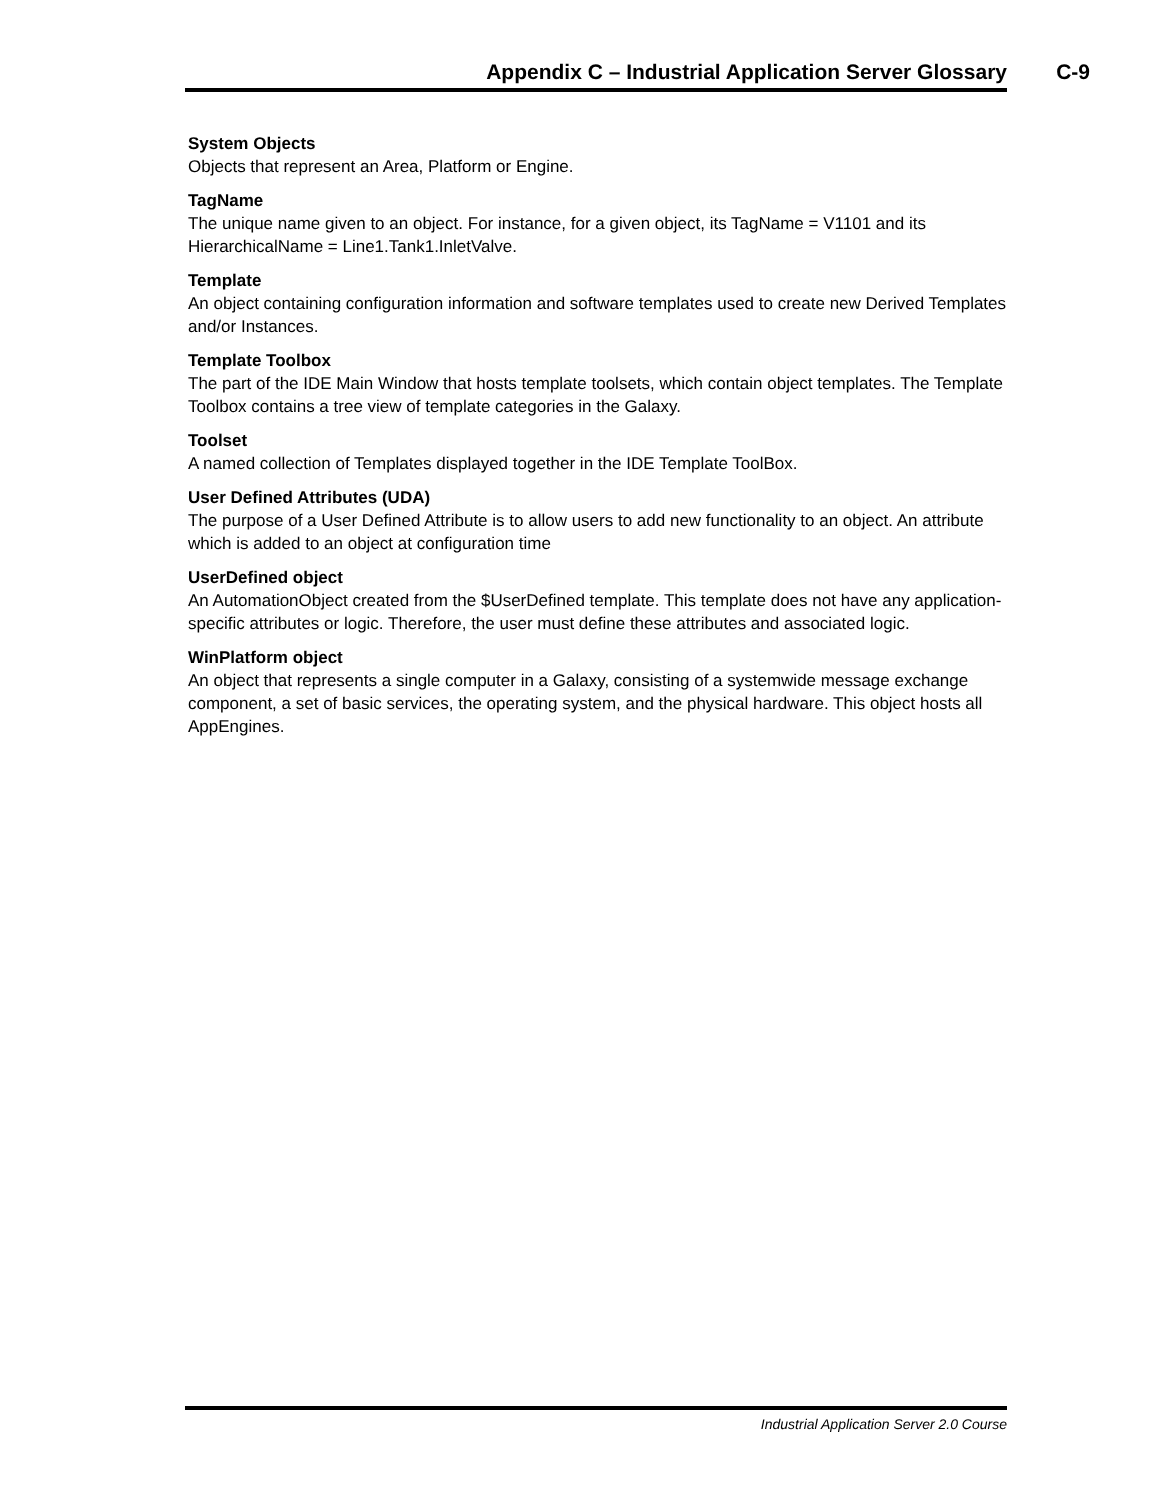Appendix C – Industrial Application Server Glossary C-9
System Objects
Objects that represent an Area, Platform or Engine.
TagName
The unique name given to an object. For instance, for a given object, its TagName = V1101 and its HierarchicalName = Line1.Tank1.InletValve.
Template
An object containing configuration information and software templates used to create new Derived Templates and/or Instances.
Template Toolbox
The part of the IDE Main Window that hosts template toolsets, which contain object templates. The Template Toolbox contains a tree view of template categories in the Galaxy.
Toolset
A named collection of Templates displayed together in the IDE Template ToolBox.
User Defined Attributes (UDA)
The purpose of a User Defined Attribute is to allow users to add new functionality to an object. An attribute which is added to an object at configuration time
UserDefined object
An AutomationObject created from the $UserDefined template. This template does not have any application-specific attributes or logic. Therefore, the user must define these attributes and associated logic.
WinPlatform object
An object that represents a single computer in a Galaxy, consisting of a systemwide message exchange component, a set of basic services, the operating system, and the physical hardware. This object hosts all AppEngines.
Industrial Application Server 2.0 Course